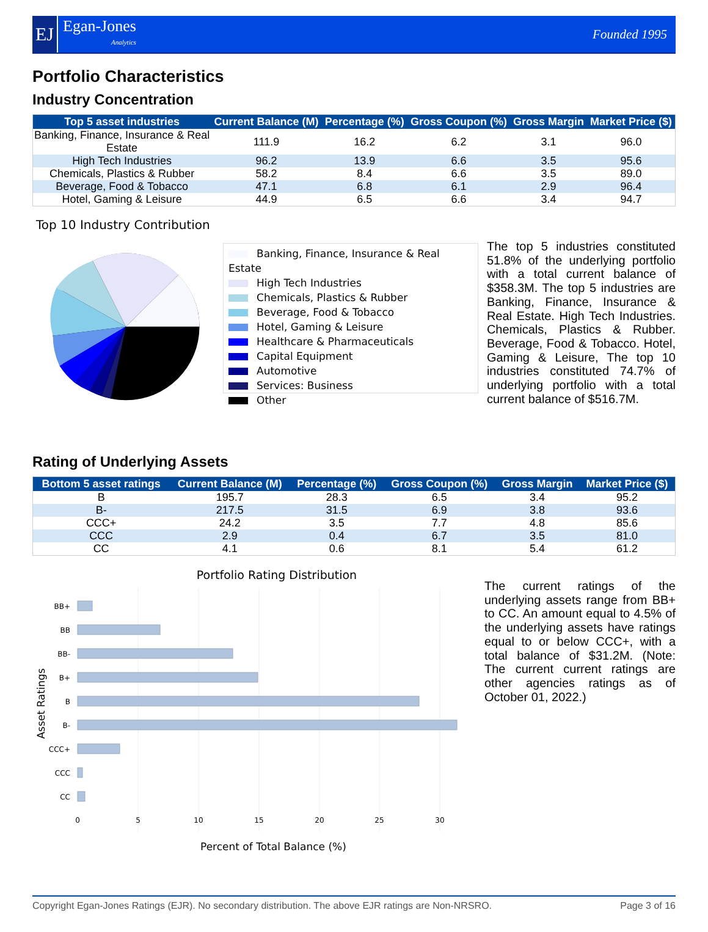EJ
Egan-Jones
Analytics
Founded 1995
Portfolio Characteristics
Industry Concentration
| Top 5 asset industries | Current Balance (M) | Percentage (%) | Gross Coupon (%) | Gross Margin | Market Price ($) |
| --- | --- | --- | --- | --- | --- |
| Banking, Finance, Insurance & Real Estate | 111.9 | 16.2 | 6.2 | 3.1 | 96.0 |
| High Tech Industries | 96.2 | 13.9 | 6.6 | 3.5 | 95.6 |
| Chemicals, Plastics & Rubber | 58.2 | 8.4 | 6.6 | 3.5 | 89.0 |
| Beverage, Food & Tobacco | 47.1 | 6.8 | 6.1 | 2.9 | 96.4 |
| Hotel, Gaming & Leisure | 44.9 | 6.5 | 6.6 | 3.4 | 94.7 |
Top 10 Industry Contribution
Banking, Finance, Insurance & Real Estate
High Tech Industries
Chemicals, Plastics & Rubber
Beverage, Food & Tobacco
Hotel, Gaming & Leisure
Healthcare & Pharmaceuticals
Capital Equipment
Automotive
Services: Business
Other
The top 5 industries constituted 51.8% of the underlying portfolio with a total current balance of $358.3M. The top 5 industries are Banking, Finance, Insurance & Real Estate. High Tech Industries. Chemicals, Plastics & Rubber. Beverage, Food & Tobacco. Hotel, Gaming & Leisure, The top 10 industries constituted 74.7% of underlying portfolio with a total current balance of $516.7M.
Rating of Underlying Assets
| Bottom 5 asset ratings | Current Balance (M) | Percentage (%) | Gross Coupon (%) | Gross Margin | Market Price ($) |
| --- | --- | --- | --- | --- | --- |
| B | 195.7 | 28.3 | 6.5 | 3.4 | 95.2 |
| B- | 217.5 | 31.5 | 6.9 | 3.8 | 93.6 |
| CCC+ | 24.2 | 3.5 | 7.7 | 4.8 | 85.6 |
| CCC | 2.9 | 0.4 | 6.7 | 3.5 | 81.0 |
| CC | 4.1 | 0.6 | 8.1 | 5.4 | 61.2 |
Portfolio Rating Distribution
BB+
BB
BB-
B+
B
B-
CCC+
CCC
CC
0
5
10
15
20
25
30
Asset Ratings
The current ratings of the underlying assets range from BB+ to CC. An amount equal to 4.5% of the underlying assets have ratings equal to or below CCC+, with a total balance of $31.2M. (Note: The current current ratings are other agencies ratings as of October 01, 2022.)
Percent of Total Balance (%)
Copyright Egan-Jones Ratings (EJR). No secondary distribution. The above EJR ratings are Non-NRSRO. Page 3 of 16